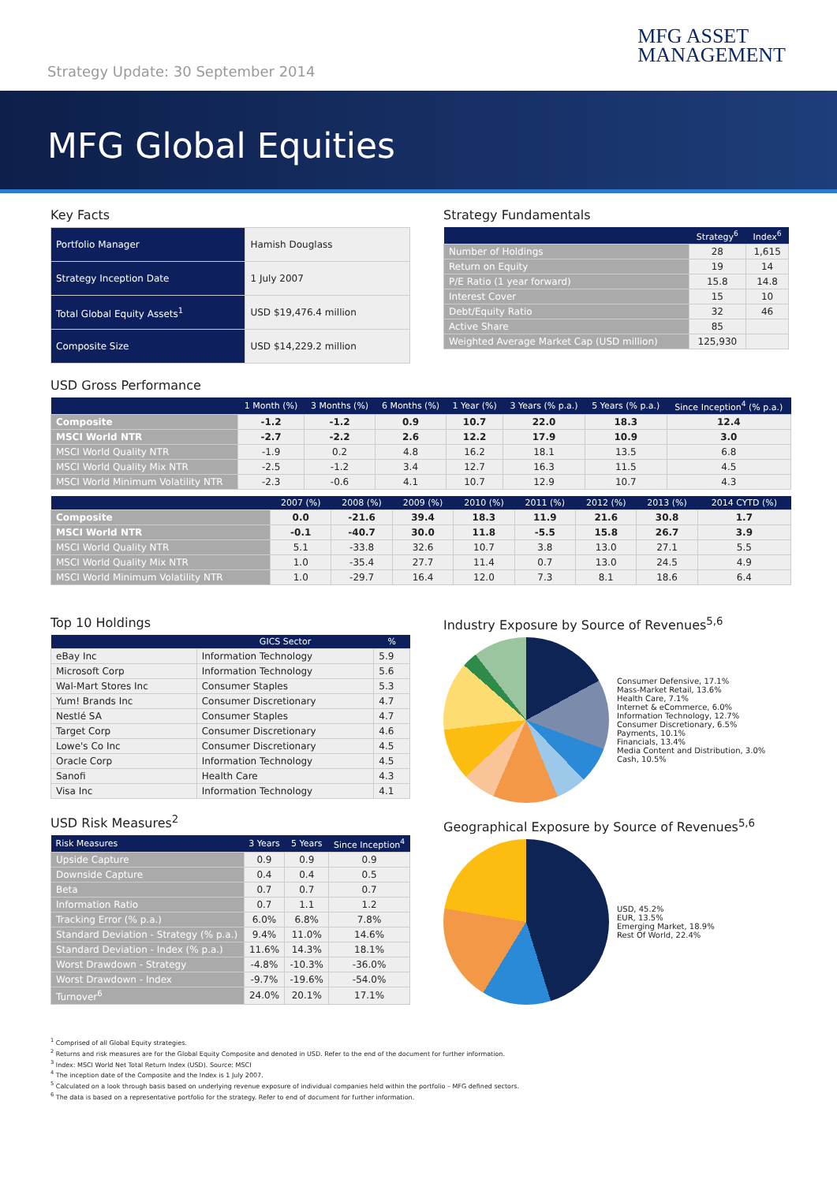Strategy Update: 30 September 2014
MFG ASSET
MANAGEMENT
MFG Global Equities
Key Facts
| Portfolio Manager | Hamish Douglass |
| Strategy Inception Date | 1 July 2007 |
| Total Global Equity Assets<sup>1</sup> | USD $19,476.4 million |
| Composite Size | USD $14,229.2 million |
Strategy Fundamentals
| | Strategy<sup>6</sup> | Index<sup>6</sup> |
| --- | --- | --- |
| Number of Holdings | 28 | 1,615 |
| Return on Equity | 19 | 14 |
| P/E Ratio (1 year forward) | 15.8 | 14.8 |
| Interest Cover | 15 | 10 |
| Debt/Equity Ratio | 32 | 46 |
| Active Share | 85 | |
| Weighted Average Market Cap (USD million) | 125,930 | |
USD Gross Performance
| | 1 Month (%) | 3 Months (%) | 6 Months (%) | 1 Year (%) | 3 Years (% p.a.) | 5 Years (% p.a.) | Since Inception<sup>4</sup> (% p.a.) |
| --- | --- | --- | --- | --- | --- | --- | --- |
| Composite | -1.2 | -1.2 | 0.9 | 10.7 | 22.0 | 18.3 | 12.4 |
| MSCI World NTR | -2.7 | -2.2 | 2.6 | 12.2 | 17.9 | 10.9 | 3.0 |
| MSCI World Quality NTR | -1.9 | 0.2 | 4.8 | 16.2 | 18.1 | 13.5 | 6.8 |
| MSCI World Quality Mix NTR | -2.5 | -1.2 | 3.4 | 12.7 | 16.3 | 11.5 | 4.5 |
| MSCI World Minimum Volatility NTR | -2.3 | -0.6 | 4.1 | 10.7 | 12.9 | 10.7 | 4.3 |
| | 2007 (%) | 2008 (%) | 2009 (%) | 2010 (%) | 2011 (%) | 2012 (%) | 2013 (%) | 2014 CYTD (%) |
| --- | --- | --- | --- | --- | --- | --- | --- | --- |
| Composite | 0.0 | -21.6 | 39.4 | 18.3 | 11.9 | 21.6 | 30.8 | 1.7 |
| MSCI World NTR | -0.1 | -40.7 | 30.0 | 11.8 | -5.5 | 15.8 | 26.7 | 3.9 |
| MSCI World Quality NTR | 5.1 | -33.8 | 32.6 | 10.7 | 3.8 | 13.0 | 27.1 | 5.5 |
| MSCI World Quality Mix NTR | 1.0 | -35.4 | 27.7 | 11.4 | 0.7 | 13.0 | 24.5 | 4.9 |
| MSCI World Minimum Volatility NTR | 1.0 | -29.7 | 16.4 | 12.0 | 7.3 | 8.1 | 18.6 | 6.4 |
Top 10 Holdings
| | GICS Sector | % |
| --- | --- | --- |
| eBay Inc | Information Technology | 5.9 |
| Microsoft Corp | Information Technology | 5.6 |
| Wal-Mart Stores Inc | Consumer Staples | 5.3 |
| Yum! Brands Inc | Consumer Discretionary | 4.7 |
| Nestlé SA | Consumer Staples | 4.7 |
| Target Corp | Consumer Discretionary | 4.6 |
| Lowe's Co Inc | Consumer Discretionary | 4.5 |
| Oracle Corp | Information Technology | 4.5 |
| Sanofi | Health Care | 4.3 |
| Visa Inc | Information Technology | 4.1 |
USD Risk Measures<sup>2</sup>
| Risk Measures | 3 Years | 5 Years | Since Inception<sup>4</sup> |
| --- | --- | --- | --- |
| Upside Capture | 0.9 | 0.9 | 0.9 |
| Downside Capture | 0.4 | 0.4 | 0.5 |
| Beta | 0.7 | 0.7 | 0.7 |
| Information Ratio | 0.7 | 1.1 | 1.2 |
| Tracking Error (% p.a.) | 6.0% | 6.8% | 7.8% |
| Standard Deviation - Strategy (% p.a.) | 9.4% | 11.0% | 14.6% |
| Standard Deviation - Index (% p.a.) | 11.6% | 14.3% | 18.1% |
| Worst Drawdown - Strategy | -4.8% | -10.3% | -36.0% |
| Worst Drawdown - Index | -9.7% | -19.6% | -54.0% |
| Turnover<sup>6</sup> | 24.0% | 20.1% | 17.1% |
Industry Exposure by Source of Revenues<sup>5,6</sup>
Consumer Defensive, 17.1%
Mass-Market Retail, 13.6%
Health Care, 7.1%
Internet & eCommerce, 6.0%
Information Technology, 12.7%
Consumer Discretionary, 6.5%
Payments, 10.1%
Financials, 13.4%
Media Content and Distribution, 3.0%
Cash, 10.5%
Geographical Exposure by Source of Revenues<sup>5,6</sup>
USD, 45.2%
EUR, 13.5%
Emerging Market, 18.9%
Rest Of World, 22.4%
<sup>1</sup> Comprised of all Global Equity strategies.
<sup>2</sup> Returns and risk measures are for the Global Equity Composite and denoted in USD. Refer to the end of the document for further information.
<sup>3</sup> Index: MSCI World Net Total Return Index (USD). Source: MSCI
<sup>4</sup> The inception date of the Composite and the Index is 1 July 2007.
<sup>5</sup> Calculated on a look through basis based on underlying revenue exposure of individual companies held within the portfolio – MFG defined sectors.
<sup>6</sup> The data is based on a representative portfolio for the strategy. Refer to end of document for further information.